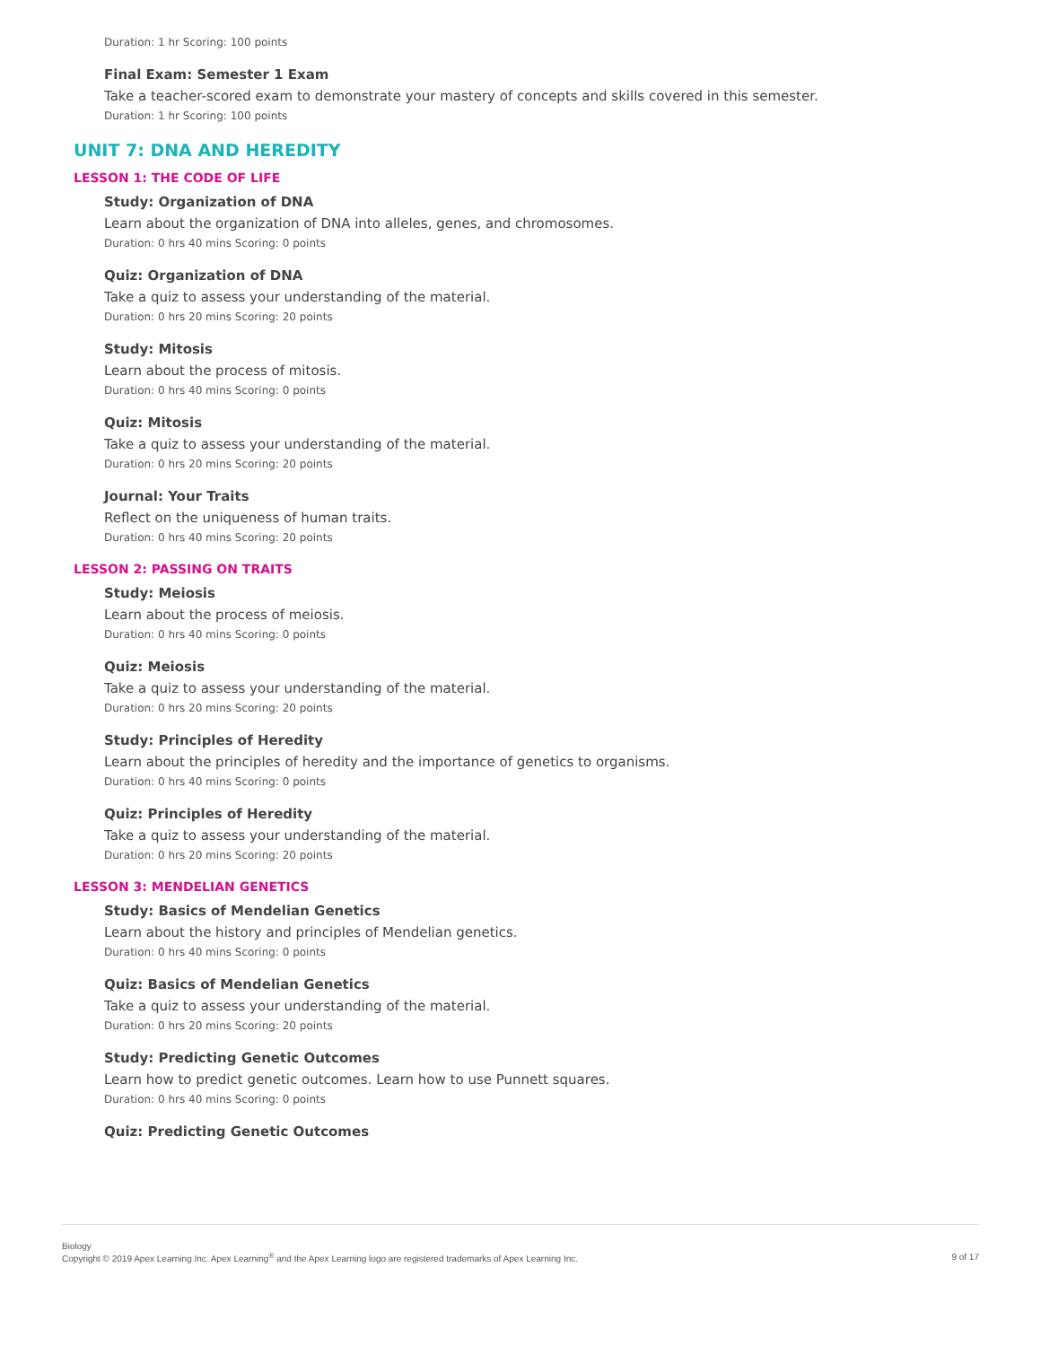Duration: 1 hr Scoring: 100 points
Final Exam: Semester 1 Exam
Take a teacher-scored exam to demonstrate your mastery of concepts and skills covered in this semester.
Duration: 1 hr Scoring: 100 points
UNIT 7: DNA AND HEREDITY
LESSON 1: THE CODE OF LIFE
Study: Organization of DNA
Learn about the organization of DNA into alleles, genes, and chromosomes.
Duration: 0 hrs 40 mins Scoring: 0 points
Quiz: Organization of DNA
Take a quiz to assess your understanding of the material.
Duration: 0 hrs 20 mins Scoring: 20 points
Study: Mitosis
Learn about the process of mitosis.
Duration: 0 hrs 40 mins Scoring: 0 points
Quiz: Mitosis
Take a quiz to assess your understanding of the material.
Duration: 0 hrs 20 mins Scoring: 20 points
Journal: Your Traits
Reflect on the uniqueness of human traits.
Duration: 0 hrs 40 mins Scoring: 20 points
LESSON 2: PASSING ON TRAITS
Study: Meiosis
Learn about the process of meiosis.
Duration: 0 hrs 40 mins Scoring: 0 points
Quiz: Meiosis
Take a quiz to assess your understanding of the material.
Duration: 0 hrs 20 mins Scoring: 20 points
Study: Principles of Heredity
Learn about the principles of heredity and the importance of genetics to organisms.
Duration: 0 hrs 40 mins Scoring: 0 points
Quiz: Principles of Heredity
Take a quiz to assess your understanding of the material.
Duration: 0 hrs 20 mins Scoring: 20 points
LESSON 3: MENDELIAN GENETICS
Study: Basics of Mendelian Genetics
Learn about the history and principles of Mendelian genetics.
Duration: 0 hrs 40 mins Scoring: 0 points
Quiz: Basics of Mendelian Genetics
Take a quiz to assess your understanding of the material.
Duration: 0 hrs 20 mins Scoring: 20 points
Study: Predicting Genetic Outcomes
Learn how to predict genetic outcomes. Learn how to use Punnett squares.
Duration: 0 hrs 40 mins Scoring: 0 points
Quiz: Predicting Genetic Outcomes
Biology
Copyright © 2019 Apex Learning Inc. Apex Learning<sup>®</sup> and the Apex Learning logo are registered trademarks of Apex Learning Inc.
9 of 17